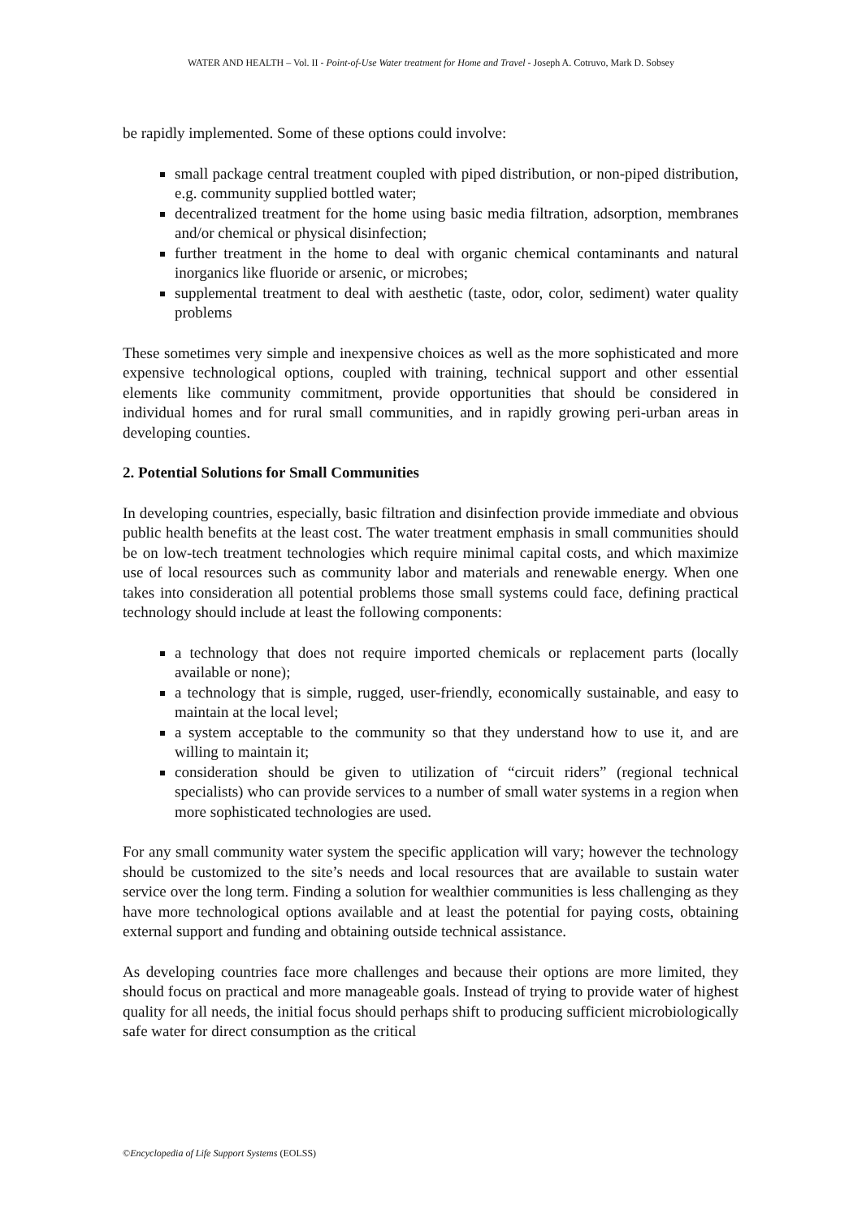WATER AND HEALTH – Vol. II - Point-of-Use Water treatment for Home and Travel - Joseph A. Cotruvo, Mark D. Sobsey
be rapidly implemented. Some of these options could involve:
small package central treatment coupled with piped distribution, or non-piped distribution, e.g. community supplied bottled water;
decentralized treatment for the home using basic media filtration, adsorption, membranes and/or chemical or physical disinfection;
further treatment in the home to deal with organic chemical contaminants and natural inorganics like fluoride or arsenic, or microbes;
supplemental treatment to deal with aesthetic (taste, odor, color, sediment) water quality problems
These sometimes very simple and inexpensive choices as well as the more sophisticated and more expensive technological options, coupled with training, technical support and other essential elements like community commitment, provide opportunities that should be considered in individual homes and for rural small communities, and in rapidly growing peri-urban areas in developing counties.
2. Potential Solutions for Small Communities
In developing countries, especially, basic filtration and disinfection provide immediate and obvious public health benefits at the least cost. The water treatment emphasis in small communities should be on low-tech treatment technologies which require minimal capital costs, and which maximize use of local resources such as community labor and materials and renewable energy. When one takes into consideration all potential problems those small systems could face, defining practical technology should include at least the following components:
a technology that does not require imported chemicals or replacement parts (locally available or none);
a technology that is simple, rugged, user-friendly, economically sustainable, and easy to maintain at the local level;
a system acceptable to the community so that they understand how to use it, and are willing to maintain it;
consideration should be given to utilization of “circuit riders” (regional technical specialists) who can provide services to a number of small water systems in a region when more sophisticated technologies are used.
For any small community water system the specific application will vary; however the technology should be customized to the site’s needs and local resources that are available to sustain water service over the long term. Finding a solution for wealthier communities is less challenging as they have more technological options available and at least the potential for paying costs, obtaining external support and funding and obtaining outside technical assistance.
As developing countries face more challenges and because their options are more limited, they should focus on practical and more manageable goals. Instead of trying to provide water of highest quality for all needs, the initial focus should perhaps shift to producing sufficient microbiologically safe water for direct consumption as the critical
©Encyclopedia of Life Support Systems (EOLSS)